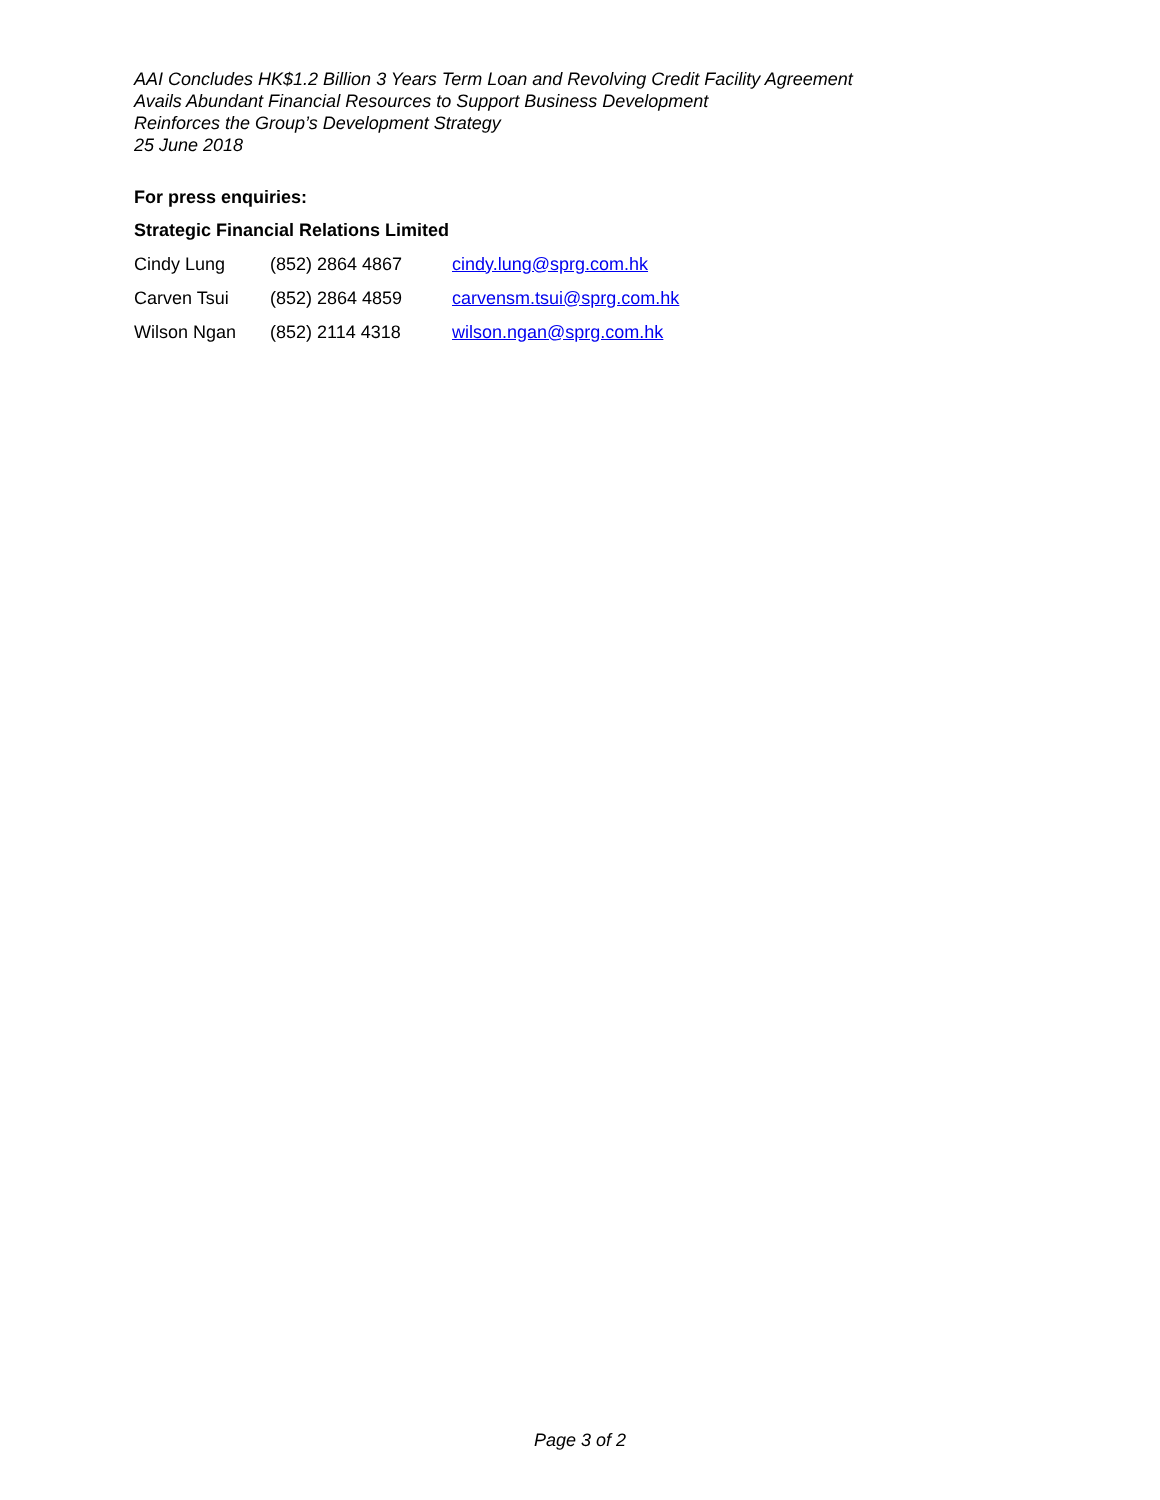AAI Concludes HK$1.2 Billion 3 Years Term Loan and Revolving Credit Facility Agreement
Avails Abundant Financial Resources to Support Business Development
Reinforces the Group’s Development Strategy
25 June 2018
For press enquiries:
Strategic Financial Relations Limited
| Cindy Lung | (852) 2864 4867 | cindy.lung@sprg.com.hk |
| Carven Tsui | (852) 2864 4859 | carvensm.tsui@sprg.com.hk |
| Wilson Ngan | (852) 2114 4318 | wilson.ngan@sprg.com.hk |
Page 3 of 2